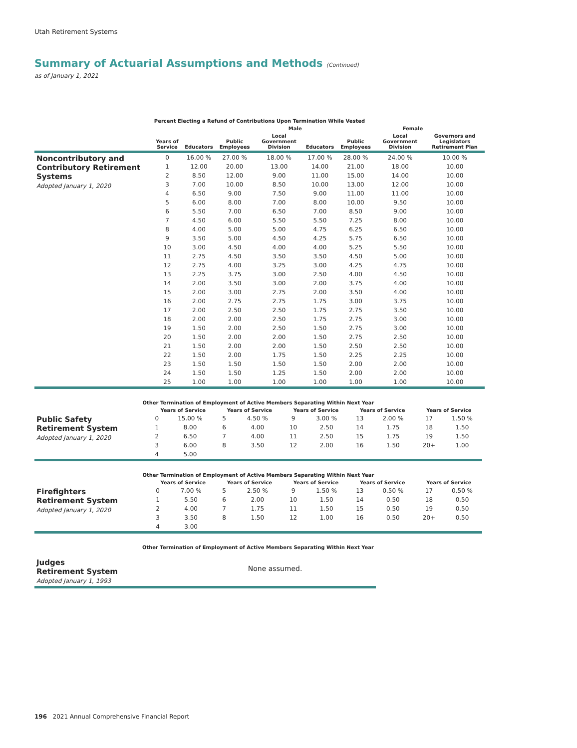Utah Retirement Systems
Summary of Actuarial Assumptions and Methods (Continued)
as of January 1, 2021
| Percent Electing a Refund of Contributions Upon Termination While Vested | | | | | | | | |
| | | Male | | | Female | | | Governors and Legislators Retirement Plan |
| | Years of Service | Educators | Public Employees | Local Government Division | Educators | Public Employees | Local Government Division | |
| Noncontributory and Contributory Retirement Systems Adopted January 1, 2020 | 0 | 16.00 % | 27.00 % | 18.00 % | 17.00 % | 28.00 % | 24.00 % | 10.00 % |
| | 1 | 12.00 | 20.00 | 13.00 | 14.00 | 21.00 | 18.00 | 10.00 |
| | 2 | 8.50 | 12.00 | 9.00 | 11.00 | 15.00 | 14.00 | 10.00 |
| | 3 | 7.00 | 10.00 | 8.50 | 10.00 | 13.00 | 12.00 | 10.00 |
| | 4 | 6.50 | 9.00 | 7.50 | 9.00 | 11.00 | 11.00 | 10.00 |
| | 5 | 6.00 | 8.00 | 7.00 | 8.00 | 10.00 | 9.50 | 10.00 |
| | 6 | 5.50 | 7.00 | 6.50 | 7.00 | 8.50 | 9.00 | 10.00 |
| | 7 | 4.50 | 6.00 | 5.50 | 5.50 | 7.25 | 8.00 | 10.00 |
| | 8 | 4.00 | 5.00 | 5.00 | 4.75 | 6.25 | 6.50 | 10.00 |
| | 9 | 3.50 | 5.00 | 4.50 | 4.25 | 5.75 | 6.50 | 10.00 |
| | 10 | 3.00 | 4.50 | 4.00 | 4.00 | 5.25 | 5.50 | 10.00 |
| | 11 | 2.75 | 4.50 | 3.50 | 3.50 | 4.50 | 5.00 | 10.00 |
| | 12 | 2.75 | 4.00 | 3.25 | 3.00 | 4.25 | 4.75 | 10.00 |
| | 13 | 2.25 | 3.75 | 3.00 | 2.50 | 4.00 | 4.50 | 10.00 |
| | 14 | 2.00 | 3.50 | 3.00 | 2.00 | 3.75 | 4.00 | 10.00 |
| | 15 | 2.00 | 3.00 | 2.75 | 2.00 | 3.50 | 4.00 | 10.00 |
| | 16 | 2.00 | 2.75 | 2.75 | 1.75 | 3.00 | 3.75 | 10.00 |
| | 17 | 2.00 | 2.50 | 2.50 | 1.75 | 2.75 | 3.50 | 10.00 |
| | 18 | 2.00 | 2.00 | 2.50 | 1.75 | 2.75 | 3.00 | 10.00 |
| | 19 | 1.50 | 2.00 | 2.50 | 1.50 | 2.75 | 3.00 | 10.00 |
| | 20 | 1.50 | 2.00 | 2.00 | 1.50 | 2.75 | 2.50 | 10.00 |
| | 21 | 1.50 | 2.00 | 2.00 | 1.50 | 2.50 | 2.50 | 10.00 |
| | 22 | 1.50 | 2.00 | 1.75 | 1.50 | 2.25 | 2.25 | 10.00 |
| | 23 | 1.50 | 1.50 | 1.50 | 1.50 | 2.00 | 2.00 | 10.00 |
| | 24 | 1.50 | 1.50 | 1.25 | 1.50 | 2.00 | 2.00 | 10.00 |
| | 25 | 1.00 | 1.00 | 1.00 | 1.00 | 1.00 | 1.00 | 10.00 |
| Other Termination of Employment of Active Members Separating Within Next Year | | | | | | | | | | |
| | Years of Service | | Years of Service | | Years of Service | | Years of Service | | Years of Service | |
| Public Safety Retirement System Adopted January 1, 2020 | 0 | 15.00 % | 5 | 4.50 % | 9 | 3.00 % | 13 | 2.00 % | 17 | 1.50 % |
| | 1 | 8.00 | 6 | 4.00 | 10 | 2.50 | 14 | 1.75 | 18 | 1.50 |
| | 2 | 6.50 | 7 | 4.00 | 11 | 2.50 | 15 | 1.75 | 19 | 1.50 |
| | 3 | 6.00 | 8 | 3.50 | 12 | 2.00 | 16 | 1.50 | 20+ | 1.00 |
| | 4 | 5.00 | | | | | | | | |
| Other Termination of Employment of Active Members Separating Within Next Year | | | | | | | | | | |
| | Years of Service | | Years of Service | | Years of Service | | Years of Service | | Years of Service | |
| Firefighters Retirement System Adopted January 1, 2020 | 0 | 7.00 % | 5 | 2.50 % | 9 | 1.50 % | 13 | 0.50 % | 17 | 0.50 % |
| | 1 | 5.50 | 6 | 2.00 | 10 | 1.50 | 14 | 0.50 | 18 | 0.50 |
| | 2 | 4.00 | 7 | 1.75 | 11 | 1.50 | 15 | 0.50 | 19 | 0.50 |
| | 3 | 3.50 | 8 | 1.50 | 12 | 1.00 | 16 | 0.50 | 20+ | 0.50 |
| | 4 | 3.00 | | | | | | | | |
| Other Termination of Employment of Active Members Separating Within Next Year | |
| Judges Retirement System Adopted January 1, 1993 | None assumed. |
196 2021 Annual Comprehensive Financial Report